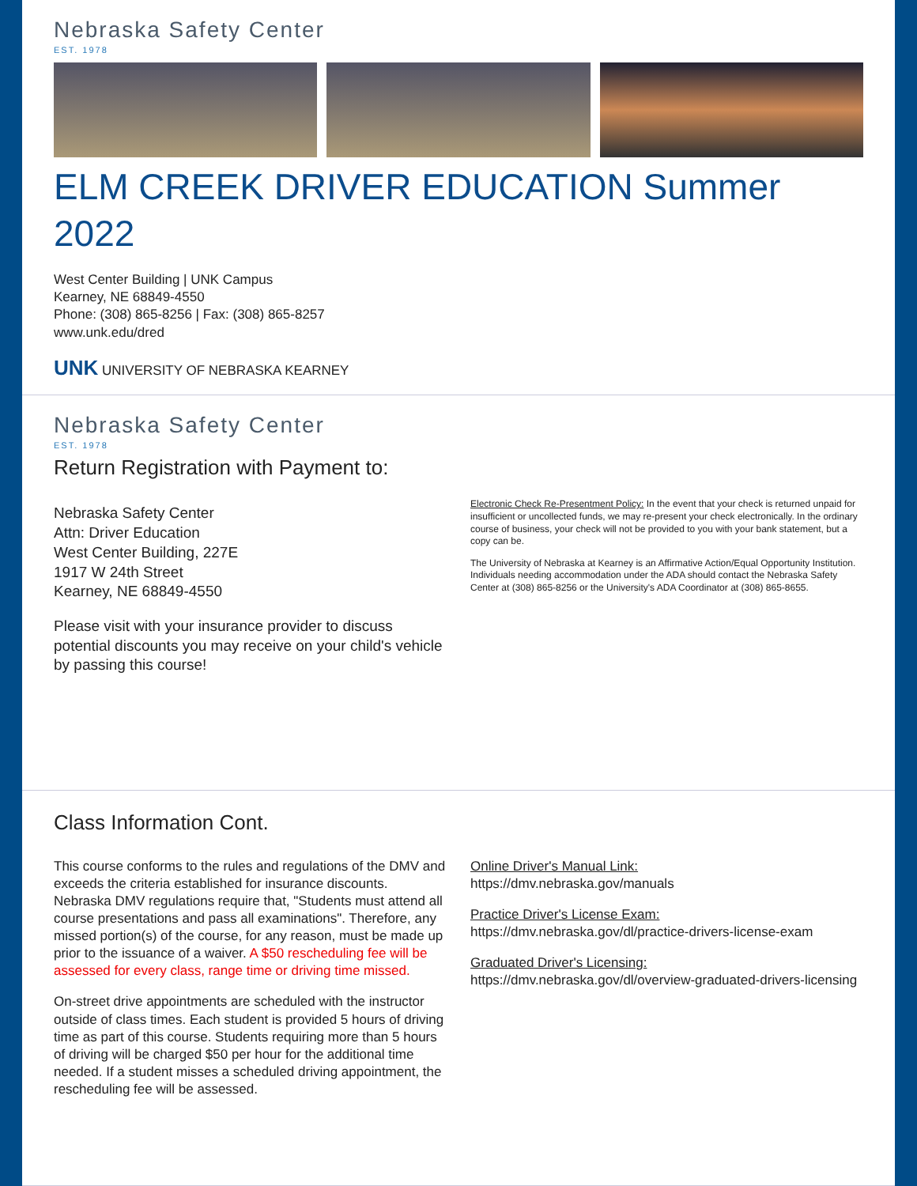Nebraska Safety Center
EST. 1978
ELM CREEK DRIVER EDUCATION Summer 2022
West Center Building | UNK Campus
Kearney, NE 68849-4550
Phone: (308) 865-8256 | Fax: (308) 865-8257
www.unk.edu/dred
UNK UNIVERSITY OF NEBRASKA KEARNEY
Nebraska Safety Center
EST. 1978
Return Registration with Payment to:
Nebraska Safety Center
Attn: Driver Education
West Center Building, 227E
1917 W 24th Street
Kearney, NE 68849-4550
Please visit with your insurance provider to discuss potential discounts you may receive on your child's vehicle by passing this course!
Electronic Check Re-Presentment Policy: In the event that your check is returned unpaid for insufficient or uncollected funds, we may re-present your check electronically. In the ordinary course of business, your check will not be provided to you with your bank statement, but a copy can be.
The University of Nebraska at Kearney is an Affirmative Action/Equal Opportunity Institution. Individuals needing accommodation under the ADA should contact the Nebraska Safety Center at (308) 865-8256 or the University's ADA Coordinator at (308) 865-8655.
Class Information Cont.
This course conforms to the rules and regulations of the DMV and exceeds the criteria established for insurance discounts. Nebraska DMV regulations require that, "Students must attend all course presentations and pass all examinations". Therefore, any missed portion(s) of the course, for any reason, must be made up prior to the issuance of a waiver. A $50 rescheduling fee will be assessed for every class, range time or driving time missed.
On-street drive appointments are scheduled with the instructor outside of class times. Each student is provided 5 hours of driving time as part of this course. Students requiring more than 5 hours of driving will be charged $50 per hour for the additional time needed. If a student misses a scheduled driving appointment, the rescheduling fee will be assessed.
Online Driver's Manual Link:
https://dmv.nebraska.gov/manuals
Practice Driver's License Exam:
https://dmv.nebraska.gov/dl/practice-drivers-license-exam
Graduated Driver's Licensing:
https://dmv.nebraska.gov/dl/overview-graduated-drivers-licensing